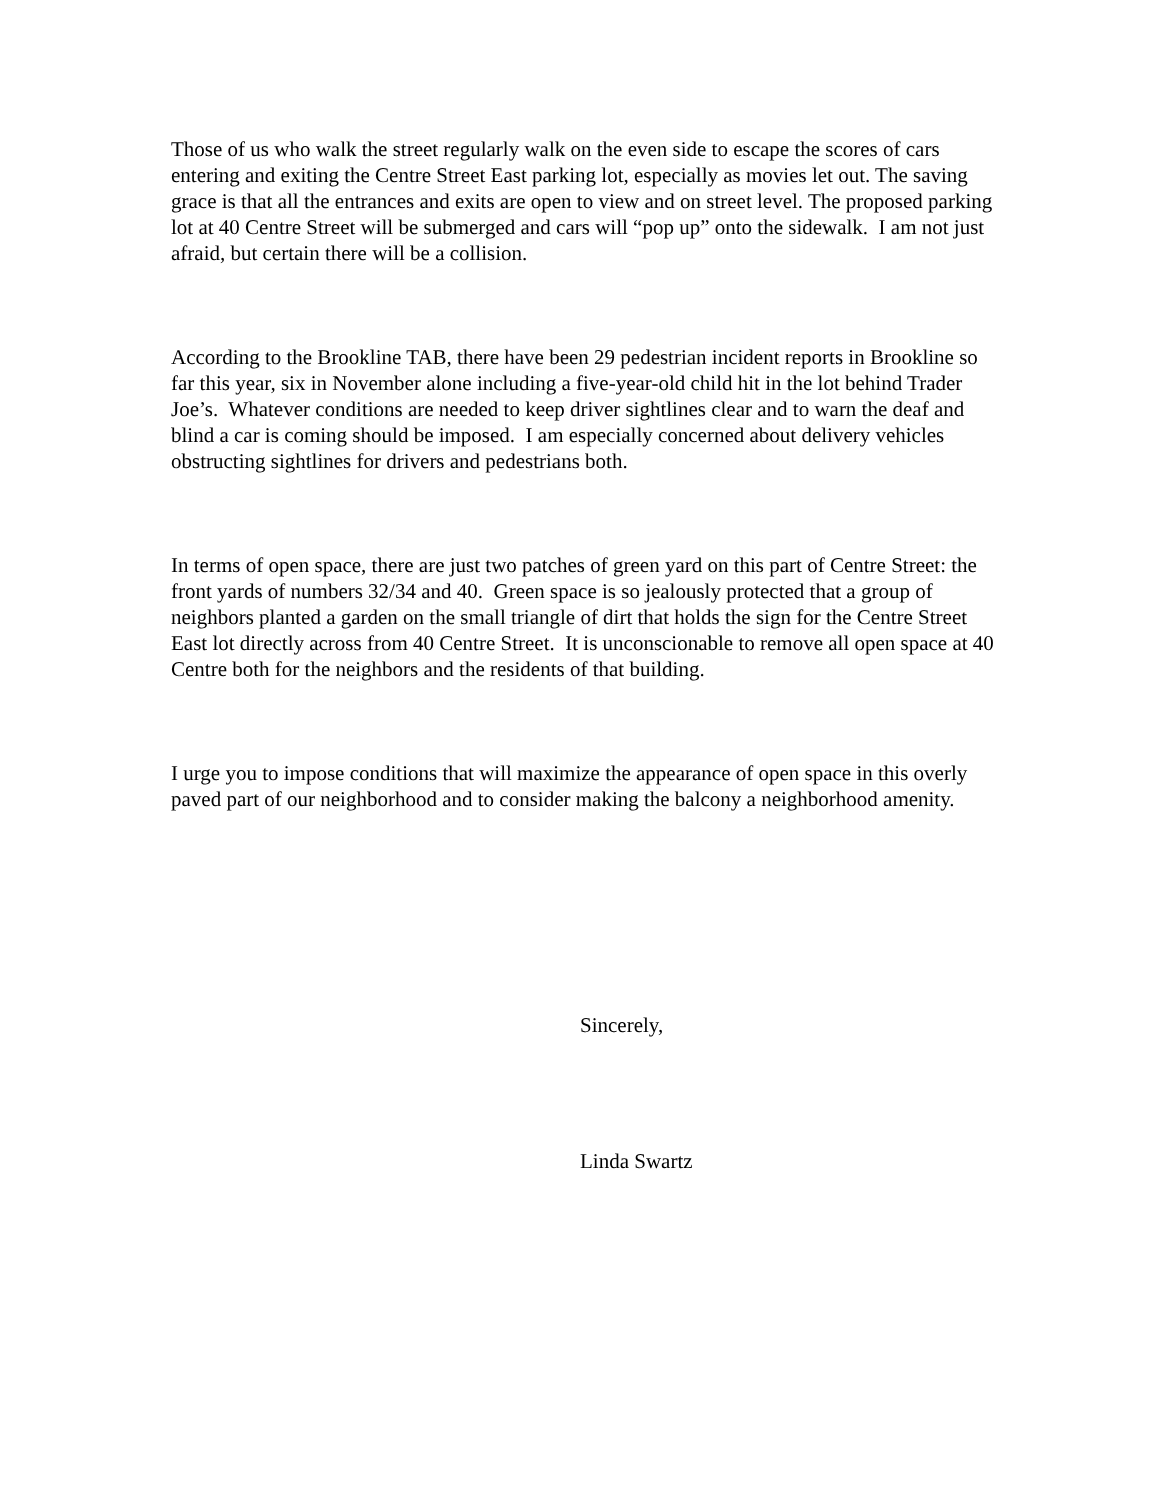Those of us who walk the street regularly walk on the even side to escape the scores of cars entering and exiting the Centre Street East parking lot, especially as movies let out. The saving grace is that all the entrances and exits are open to view and on street level. The proposed parking lot at 40 Centre Street will be submerged and cars will “pop up” onto the sidewalk. I am not just afraid, but certain there will be a collision.
According to the Brookline TAB, there have been 29 pedestrian incident reports in Brookline so far this year, six in November alone including a five-year-old child hit in the lot behind Trader Joe’s. Whatever conditions are needed to keep driver sightlines clear and to warn the deaf and blind a car is coming should be imposed. I am especially concerned about delivery vehicles obstructing sightlines for drivers and pedestrians both.
In terms of open space, there are just two patches of green yard on this part of Centre Street: the front yards of numbers 32/34 and 40. Green space is so jealously protected that a group of neighbors planted a garden on the small triangle of dirt that holds the sign for the Centre Street East lot directly across from 40 Centre Street. It is unconscionable to remove all open space at 40 Centre both for the neighbors and the residents of that building.
I urge you to impose conditions that will maximize the appearance of open space in this overly paved part of our neighborhood and to consider making the balcony a neighborhood amenity.
Sincerely,
Linda Swartz